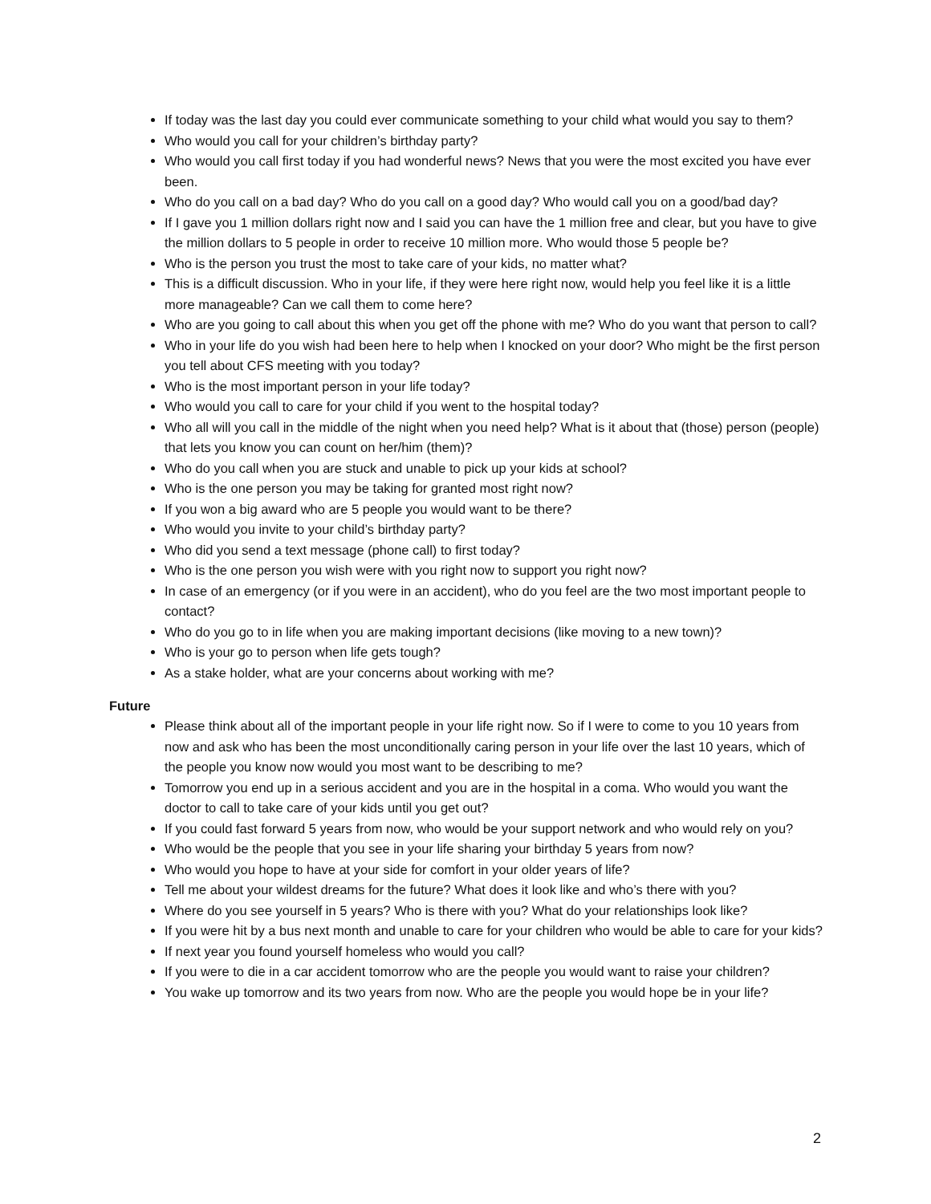If today was the last day you could ever communicate something to your child what would you say to them?
Who would you call for your children’s birthday party?
Who would you call first today if you had wonderful news? News that you were the most excited you have ever been.
Who do you call on a bad day? Who do you call on a good day? Who would call you on a good/bad day?
If I gave you 1 million dollars right now and I said you can have the 1 million free and clear, but you have to give the million dollars to 5 people in order to receive 10 million more. Who would those 5 people be?
Who is the person you trust the most to take care of your kids, no matter what?
This is a difficult discussion. Who in your life, if they were here right now, would help you feel like it is a little more manageable? Can we call them to come here?
Who are you going to call about this when you get off the phone with me? Who do you want that person to call?
Who in your life do you wish had been here to help when I knocked on your door? Who might be the first person you tell about CFS meeting with you today?
Who is the most important person in your life today?
Who would you call to care for your child if you went to the hospital today?
Who all will you call in the middle of the night when you need help? What is it about that (those) person (people) that lets you know you can count on her/him (them)?
Who do you call when you are stuck and unable to pick up your kids at school?
Who is the one person you may be taking for granted most right now?
If you won a big award who are 5 people you would want to be there?
Who would you invite to your child’s birthday party?
Who did you send a text message (phone call) to first today?
Who is the one person you wish were with you right now to support you right now?
In case of an emergency (or if you were in an accident), who do you feel are the two most important people to contact?
Who do you go to in life when you are making important decisions (like moving to a new town)?
Who is your go to person when life gets tough?
As a stake holder, what are your concerns about working with me?
Future
Please think about all of the important people in your life right now. So if I were to come to you 10 years from now and ask who has been the most unconditionally caring person in your life over the last 10 years, which of the people you know now would you most want to be describing to me?
Tomorrow you end up in a serious accident and you are in the hospital in a coma. Who would you want the doctor to call to take care of your kids until you get out?
If you could fast forward 5 years from now, who would be your support network and who would rely on you?
Who would be the people that you see in your life sharing your birthday 5 years from now?
Who would you hope to have at your side for comfort in your older years of life?
Tell me about your wildest dreams for the future? What does it look like and who’s there with you?
Where do you see yourself in 5 years? Who is there with you? What do your relationships look like?
If you were hit by a bus next month and unable to care for your children who would be able to care for your kids?
If next year you found yourself homeless who would you call?
If you were to die in a car accident tomorrow who are the people you would want to raise your children?
You wake up tomorrow and its two years from now. Who are the people you would hope be in your life?
2